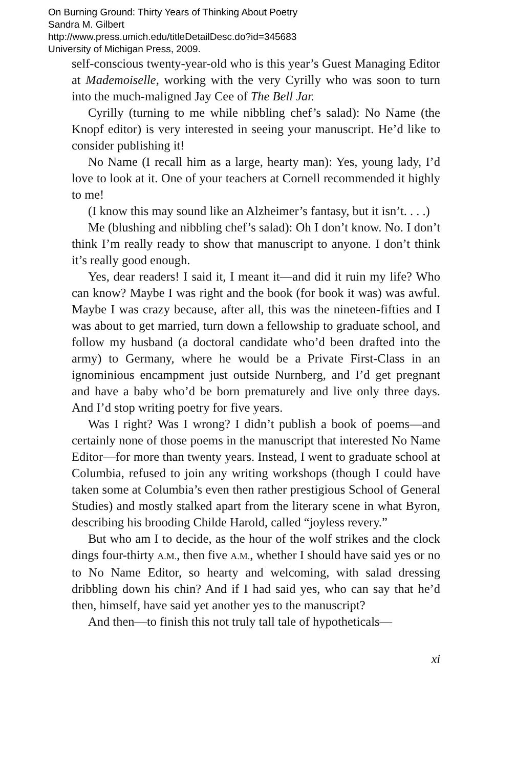On Burning Ground: Thirty Years of Thinking About Poetry
Sandra M. Gilbert
http://www.press.umich.edu/titleDetailDesc.do?id=345683
University of Michigan Press, 2009.
self-conscious twenty-year-old who is this year’s Guest Managing Editor at Mademoiselle, working with the very Cyrilly who was soon to turn into the much-maligned Jay Cee of The Bell Jar.
Cyrilly (turning to me while nibbling chef’s salad): No Name (the Knopf editor) is very interested in seeing your manuscript. He’d like to consider publishing it!
No Name (I recall him as a large, hearty man): Yes, young lady, I’d love to look at it. One of your teachers at Cornell recommended it highly to me!
(I know this may sound like an Alzheimer’s fantasy, but it isn’t. . . .)
Me (blushing and nibbling chef’s salad): Oh I don’t know. No. I don’t think I’m really ready to show that manuscript to anyone. I don’t think it’s really good enough.
Yes, dear readers! I said it, I meant it—and did it ruin my life? Who can know? Maybe I was right and the book (for book it was) was awful. Maybe I was crazy because, after all, this was the nineteen-fifties and I was about to get married, turn down a fellowship to graduate school, and follow my husband (a doctoral candidate who’d been drafted into the army) to Germany, where he would be a Private First-Class in an ignominious encampment just outside Nurnberg, and I’d get pregnant and have a baby who’d be born prematurely and live only three days. And I’d stop writing poetry for five years.
Was I right? Was I wrong? I didn’t publish a book of poems—and certainly none of those poems in the manuscript that interested No Name Editor—for more than twenty years. Instead, I went to graduate school at Columbia, refused to join any writing workshops (though I could have taken some at Columbia’s even then rather prestigious School of General Studies) and mostly stalked apart from the literary scene in what Byron, describing his brooding Childe Harold, called “joyless revery.”
But who am I to decide, as the hour of the wolf strikes and the clock dings four-thirty A.M., then five A.M., whether I should have said yes or no to No Name Editor, so hearty and welcoming, with salad dressing dribbling down his chin? And if I had said yes, who can say that he’d then, himself, have said yet another yes to the manuscript?
And then—to finish this not truly tall tale of hypotheticals—
xi